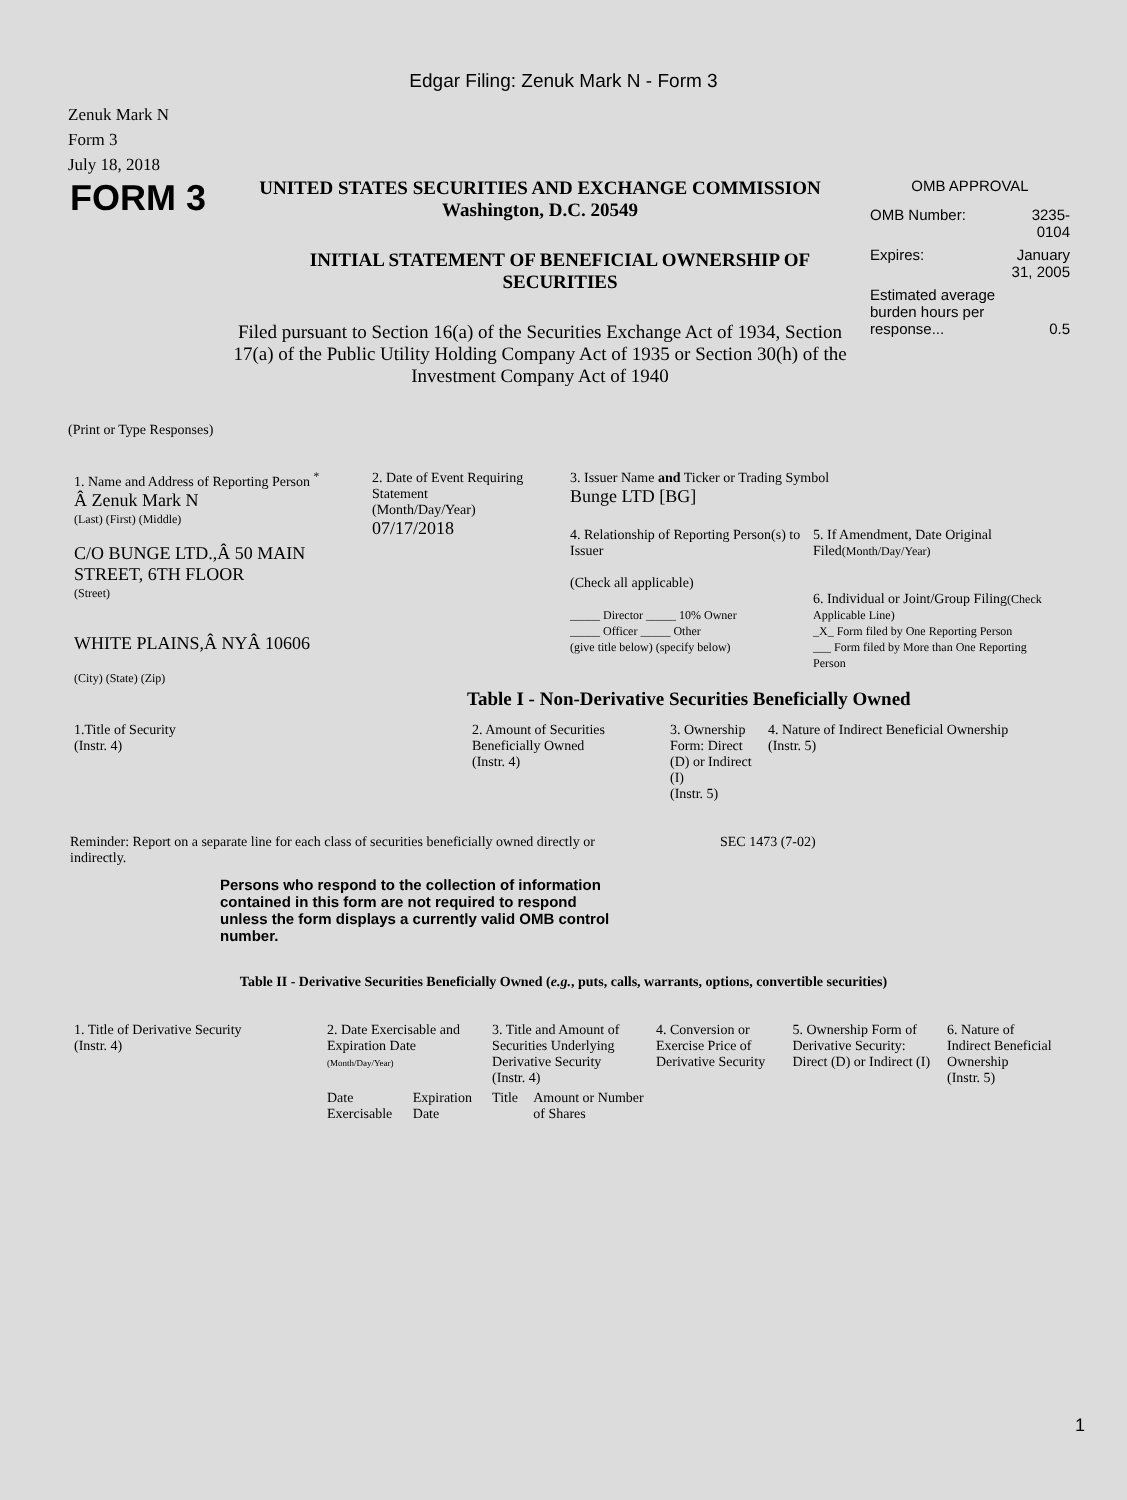Edgar Filing: Zenuk Mark N - Form 3
Zenuk Mark N
Form 3
July 18, 2018
FORM 3
UNITED STATES SECURITIES AND EXCHANGE COMMISSION
Washington, D.C. 20549
INITIAL STATEMENT OF BENEFICIAL OWNERSHIP OF
SECURITIES
Filed pursuant to Section 16(a) of the Securities Exchange Act of 1934, Section 17(a) of the Public Utility Holding Company Act of 1935 or Section 30(h) of the Investment Company Act of 1940
OMB APPROVAL
| OMB Number: | 3235-0104 |
| Expires: | January 31, 2005 |
| Estimated average burden hours per response... | 0.5 |
(Print or Type Responses)
| 1. Name and Address of Reporting Person <sup>*</sup> Â Zenuk Mark N (Last) (First) (Middle) C/O BUNGE LTD.,Â 50 MAIN STREET, 6TH FLOOR (Street) WHITE PLAINS,Â NYÂ 10606 (City) (State) (Zip) | 2. Date of Event Requiring Statement (Month/Day/Year) 07/17/2018 | 3. Issuer Name and Ticker or Trading Symbol Bunge LTD [BG] / 4. Relationship of Reporting Person(s) to Issuer (Check all applicable) _____ Director _____ 10% Owner _____ Officer _____ Other (give title below) (specify below) / 5. If Amendment, Date Original Filed (Month/Day/Year) 6. Individual or Joint/Group Filing (Check Applicable Line) _X_ Form filed by One Reporting Person ___ Form filed by More than One Reporting Person / |
Table I - Non-Derivative Securities Beneficially Owned
| 1.Title of Security (Instr. 4) | 2. Amount of Securities Beneficially Owned (Instr. 4) | 3. Ownership Form: Direct (D) or Indirect (I) (Instr. 5) | 4. Nature of Indirect Beneficial Ownership (Instr. 5) |
| --- | --- | --- | --- |
Reminder: Report on a separate line for each class of securities beneficially owned directly or indirectly.
SEC 1473 (7-02)
Persons who respond to the collection of information contained in this form are not required to respond unless the form displays a currently valid OMB control number.
Table II - Derivative Securities Beneficially Owned (e.g., puts, calls, warrants, options, convertible securities)
| 1. Title of Derivative Security (Instr. 4) | 2. Date Exercisable and Expiration Date (Month/Day/Year) | | 3. Title and Amount of Securities Underlying Derivative Security (Instr. 4) | | 4. Conversion or Exercise Price of Derivative Security | 5. Ownership Form of Derivative Security: Direct (D) or Indirect (I) | 6. Nature of Indirect Beneficial Ownership (Instr. 5) |
| --- | --- | --- | --- | --- | --- | --- | --- |
| | Date Exercisable | Expiration Date | Title | Amount or Number of Shares | | | |
1